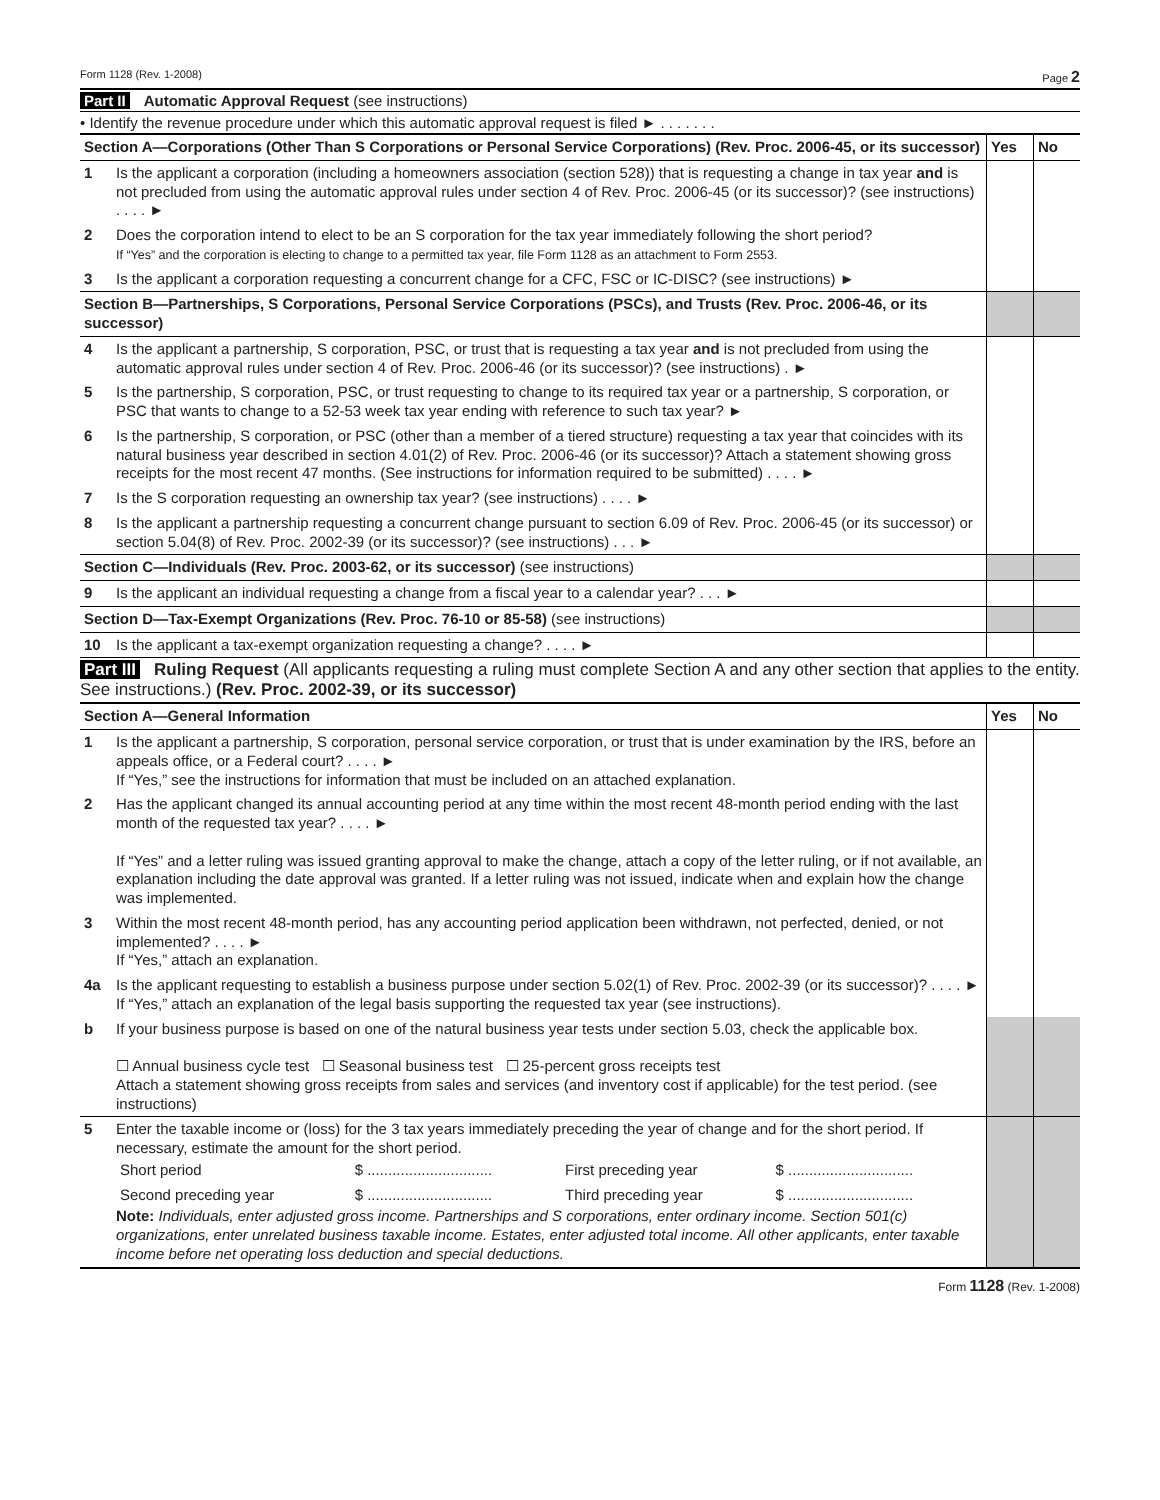Form 1128 (Rev. 1-2008) Page 2
Part II Automatic Approval Request (see instructions)
• Identify the revenue procedure under which this automatic approval request is filed ► . . . . . . .
| Section A—Corporations (Other Than S Corporations or Personal Service Corporations) (Rev. Proc. 2006-45, or its successor) | | Yes | No |
| 1 | Is the applicant a corporation (including a homeowners association (section 528)) that is requesting a change in tax year and is not precluded from using the automatic approval rules under section 4 of Rev. Proc. 2006-45 (or its successor)? (see instructions) . . . . ► | | |
| 2 | Does the corporation intend to elect to be an S corporation for the tax year immediately following the short period? If “Yes” and the corporation is electing to change to a permitted tax year, file Form 1128 as an attachment to Form 2553. | | |
| 3 | Is the applicant a corporation requesting a concurrent change for a CFC, FSC or IC-DISC? (see instructions) ► | | |
| Section B—Partnerships, S Corporations, Personal Service Corporations (PSCs), and Trusts (Rev. Proc. 2006-46, or its successor) | | | |
| 4 | Is the applicant a partnership, S corporation, PSC, or trust that is requesting a tax year and is not precluded from using the automatic approval rules under section 4 of Rev. Proc. 2006-46 (or its successor)? (see instructions) . ► | | |
| 5 | Is the partnership, S corporation, PSC, or trust requesting to change to its required tax year or a partnership, S corporation, or PSC that wants to change to a 52-53 week tax year ending with reference to such tax year? ► | | |
| 6 | Is the partnership, S corporation, or PSC (other than a member of a tiered structure) requesting a tax year that coincides with its natural business year described in section 4.01(2) of Rev. Proc. 2006-46 (or its successor)? Attach a statement showing gross receipts for the most recent 47 months. (See instructions for information required to be submitted) . . . . ► | | |
| 7 | Is the S corporation requesting an ownership tax year? (see instructions) . . . . ► | | |
| 8 | Is the applicant a partnership requesting a concurrent change pursuant to section 6.09 of Rev. Proc. 2006-45 (or its successor) or section 5.04(8) of Rev. Proc. 2002-39 (or its successor)? (see instructions) . . . ► | | |
| Section C—Individuals (Rev. Proc. 2003-62, or its successor) (see instructions) | | | |
| 9 | Is the applicant an individual requesting a change from a fiscal year to a calendar year? . . . ► | | |
| Section D—Tax-Exempt Organizations (Rev. Proc. 76-10 or 85-58) (see instructions) | | | |
| 10 | Is the applicant a tax-exempt organization requesting a change? . . . . ► | | |
Part III Ruling Request (All applicants requesting a ruling must complete Section A and any other section that applies to the entity. See instructions.) (Rev. Proc. 2002-39, or its successor)
| Section A—General Information | | Yes | No |
| 1 | Is the applicant a partnership, S corporation, personal service corporation, or trust that is under examination by the IRS, before an appeals office, or a Federal court? . . . . ► If “Yes,” see the instructions for information that must be included on an attached explanation. | | |
| 2 | Has the applicant changed its annual accounting period at any time within the most recent 48-month period ending with the last month of the requested tax year? . . . . ► If “Yes” and a letter ruling was issued granting approval to make the change, attach a copy of the letter ruling, or if not available, an explanation including the date approval was granted. If a letter ruling was not issued, indicate when and explain how the change was implemented. | | |
| 3 | Within the most recent 48-month period, has any accounting period application been withdrawn, not perfected, denied, or not implemented? . . . . ► If “Yes,” attach an explanation. | | |
| 4a | Is the applicant requesting to establish a business purpose under section 5.02(1) of Rev. Proc. 2002-39 (or its successor)? . . . . ► If “Yes,” attach an explanation of the legal basis supporting the requested tax year (see instructions). | | |
| b | If your business purpose is based on one of the natural business year tests under section 5.03, check the applicable box. ☐ Annual business cycle test ☐ Seasonal business test ☐ 25-percent gross receipts test Attach a statement showing gross receipts from sales and services (and inventory cost if applicable) for the test period. (see instructions) | | |
| 5 | Enter the taxable income or (loss) for the 3 tax years immediately preceding the year of change and for the short period. If necessary, estimate the amount for the short period. / Short period / $ .............................. / First preceding year / $ .............................. / / Second preceding year / $ .............................. / Third preceding year / $ .............................. / Note: Individuals, enter adjusted gross income. Partnerships and S corporations, enter ordinary income. Section 501(c) organizations, enter unrelated business taxable income. Estates, enter adjusted total income. All other applicants, enter taxable income before net operating loss deduction and special deductions. | | |
Form 1128 (Rev. 1-2008)